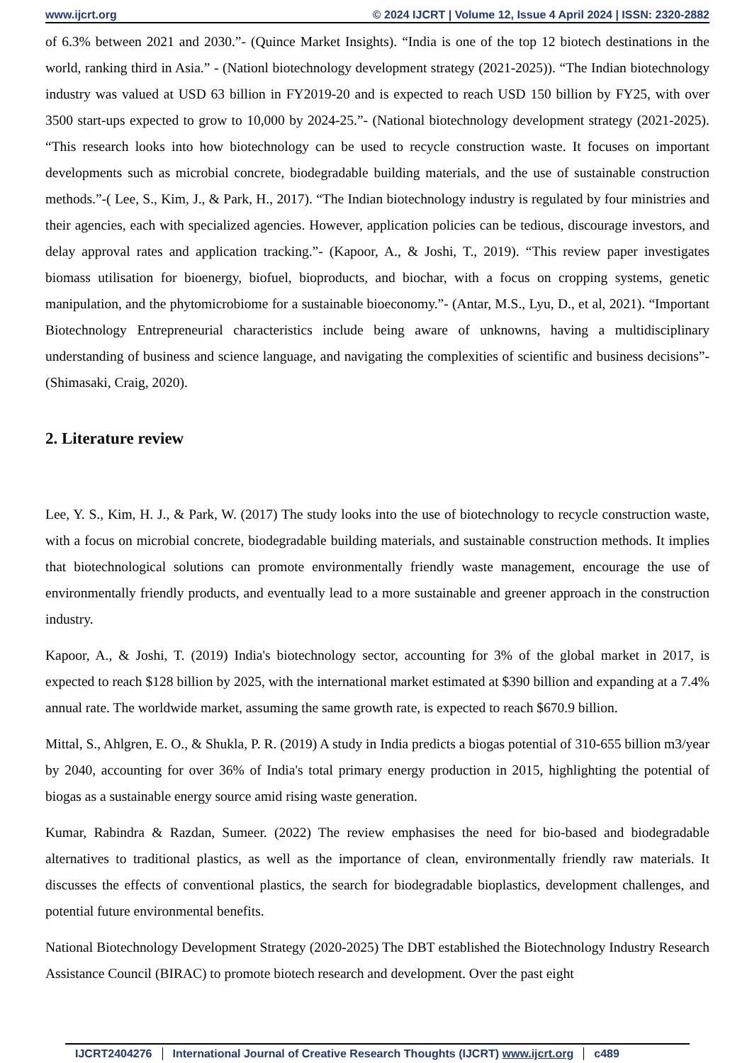www.ijcrt.org © 2024 IJCRT | Volume 12, Issue 4 April 2024 | ISSN: 2320-2882
of 6.3% between 2021 and 2030.”- (Quince Market Insights). “India is one of the top 12 biotech destinations in the world, ranking third in Asia.” - (Nationl biotechnology development strategy (2021-2025)). “The Indian biotechnology industry was valued at USD 63 billion in FY2019-20 and is expected to reach USD 150 billion by FY25, with over 3500 start-ups expected to grow to 10,000 by 2024-25.”- (National biotechnology development strategy (2021-2025). “This research looks into how biotechnology can be used to recycle construction waste. It focuses on important developments such as microbial concrete, biodegradable building materials, and the use of sustainable construction methods.”-( Lee, S., Kim, J., & Park, H., 2017). “The Indian biotechnology industry is regulated by four ministries and their agencies, each with specialized agencies. However, application policies can be tedious, discourage investors, and delay approval rates and application tracking.”- (Kapoor, A., & Joshi, T., 2019). “This review paper investigates biomass utilisation for bioenergy, biofuel, bioproducts, and biochar, with a focus on cropping systems, genetic manipulation, and the phytomicrobiome for a sustainable bioeconomy.”- (Antar, M.S., Lyu, D., et al, 2021). “Important Biotechnology Entrepreneurial characteristics include being aware of unknowns, having a multidisciplinary understanding of business and science language, and navigating the complexities of scientific and business decisions”- (Shimasaki, Craig, 2020).
2. Literature review
Lee, Y. S., Kim, H. J., & Park, W. (2017) The study looks into the use of biotechnology to recycle construction waste, with a focus on microbial concrete, biodegradable building materials, and sustainable construction methods. It implies that biotechnological solutions can promote environmentally friendly waste management, encourage the use of environmentally friendly products, and eventually lead to a more sustainable and greener approach in the construction industry.
Kapoor, A., & Joshi, T. (2019) India's biotechnology sector, accounting for 3% of the global market in 2017, is expected to reach $128 billion by 2025, with the international market estimated at $390 billion and expanding at a 7.4% annual rate. The worldwide market, assuming the same growth rate, is expected to reach $670.9 billion.
Mittal, S., Ahlgren, E. O., & Shukla, P. R. (2019) A study in India predicts a biogas potential of 310-655 billion m3/year by 2040, accounting for over 36% of India's total primary energy production in 2015, highlighting the potential of biogas as a sustainable energy source amid rising waste generation.
Kumar, Rabindra & Razdan, Sumeer. (2022) The review emphasises the need for bio-based and biodegradable alternatives to traditional plastics, as well as the importance of clean, environmentally friendly raw materials. It discusses the effects of conventional plastics, the search for biodegradable bioplastics, development challenges, and potential future environmental benefits.
National Biotechnology Development Strategy (2020-2025) The DBT established the Biotechnology Industry Research Assistance Council (BIRAC) to promote biotech research and development. Over the past eight
IJCRT2404276 International Journal of Creative Research Thoughts (IJCRT) www.ijcrt.org c489